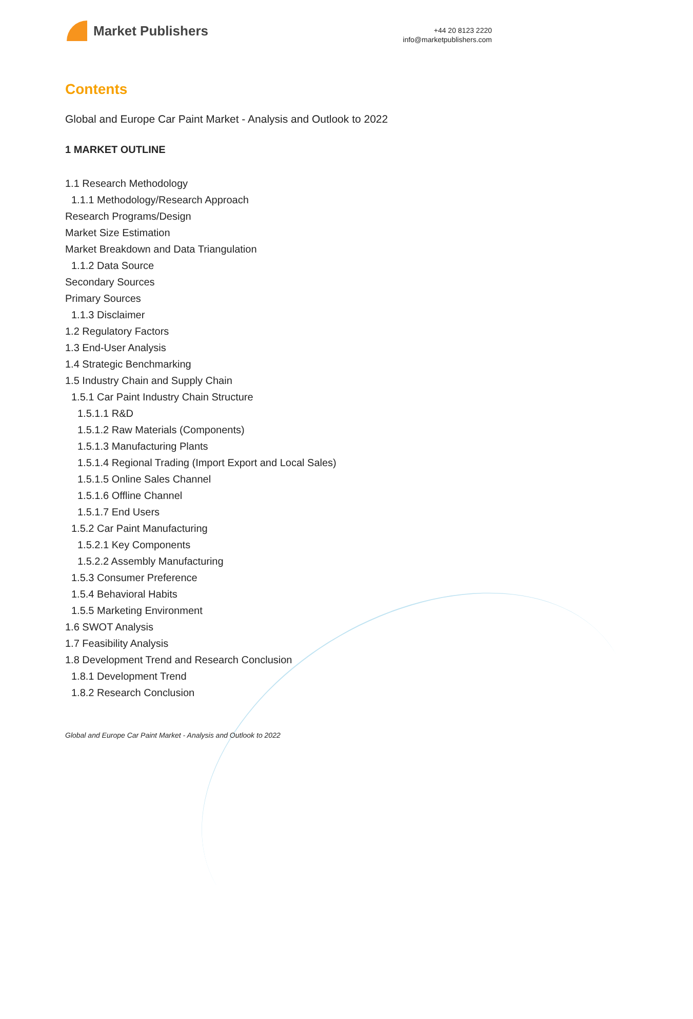Market Publishers
+44 20 8123 2220
info@marketpublishers.com
Contents
Global and Europe Car Paint Market - Analysis and Outlook to 2022
1 MARKET OUTLINE
1.1 Research Methodology
1.1.1 Methodology/Research Approach
Research Programs/Design
Market Size Estimation
Market Breakdown and Data Triangulation
1.1.2 Data Source
Secondary Sources
Primary Sources
1.1.3 Disclaimer
1.2 Regulatory Factors
1.3 End-User Analysis
1.4 Strategic Benchmarking
1.5 Industry Chain and Supply Chain
1.5.1 Car Paint Industry Chain Structure
1.5.1.1 R&D
1.5.1.2 Raw Materials (Components)
1.5.1.3 Manufacturing Plants
1.5.1.4 Regional Trading (Import Export and Local Sales)
1.5.1.5 Online Sales Channel
1.5.1.6 Offline Channel
1.5.1.7 End Users
1.5.2 Car Paint Manufacturing
1.5.2.1 Key Components
1.5.2.2 Assembly Manufacturing
1.5.3 Consumer Preference
1.5.4 Behavioral Habits
1.5.5 Marketing Environment
1.6 SWOT Analysis
1.7 Feasibility Analysis
1.8 Development Trend and Research Conclusion
1.8.1 Development Trend
1.8.2 Research Conclusion
Global and Europe Car Paint Market - Analysis and Outlook to 2022